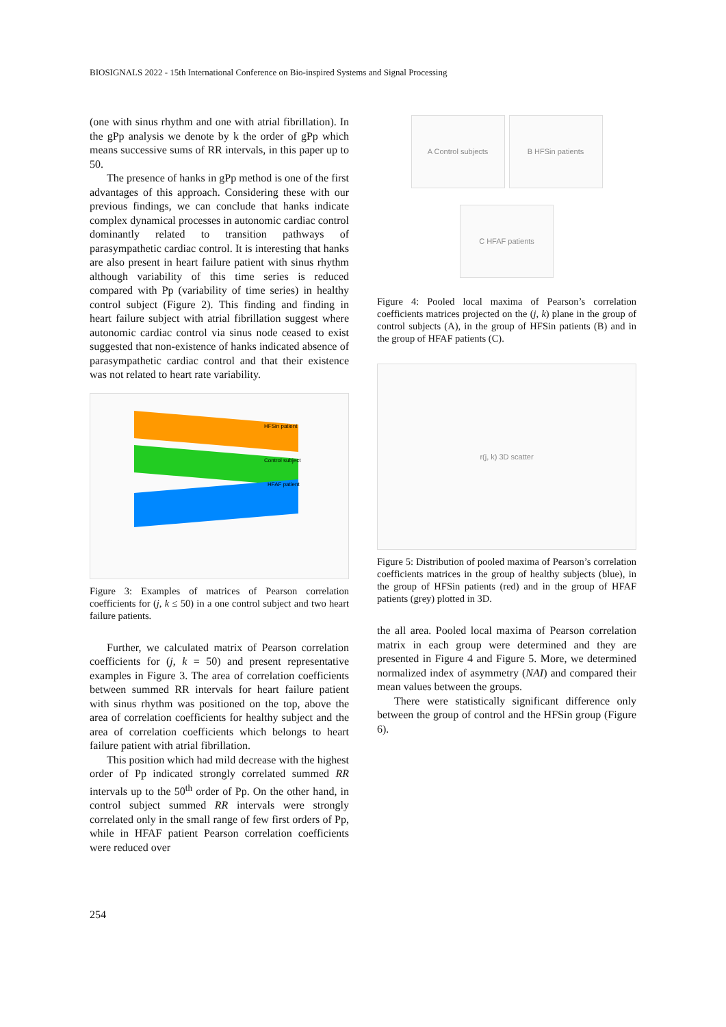BIOSIGNALS 2022 - 15th International Conference on Bio-inspired Systems and Signal Processing
(one with sinus rhythm and one with atrial fibrillation). In the gPp analysis we denote by k the order of gPp which means successive sums of RR intervals, in this paper up to 50.
The presence of hanks in gPp method is one of the first advantages of this approach. Considering these with our previous findings, we can conclude that hanks indicate complex dynamical processes in autonomic cardiac control dominantly related to transition pathways of parasympathetic cardiac control. It is interesting that hanks are also present in heart failure patient with sinus rhythm although variability of this time series is reduced compared with Pp (variability of time series) in healthy control subject (Figure 2). This finding and finding in heart failure subject with atrial fibrillation suggest where autonomic cardiac control via sinus node ceased to exist suggested that non-existence of hanks indicated absence of parasympathetic cardiac control and that their existence was not related to heart rate variability.
HFSin patient
Control subject
HFAF patient
Figure 3: Examples of matrices of Pearson correlation coefficients for (j, k ≤ 50) in a one control subject and two heart failure patients.
Further, we calculated matrix of Pearson correlation coefficients for (j, k = 50) and present representative examples in Figure 3. The area of correlation coefficients between summed RR intervals for heart failure patient with sinus rhythm was positioned on the top, above the area of correlation coefficients for healthy subject and the area of correlation coefficients which belongs to heart failure patient with atrial fibrillation.
This position which had mild decrease with the highest order of Pp indicated strongly correlated summed RR intervals up to the 50<sup>th</sup> order of Pp. On the other hand, in control subject summed RR intervals were strongly correlated only in the small range of few first orders of Pp, while in HFAF patient Pearson correlation coefficients were reduced over
A Control subjects
B HFSin patients
C HFAF patients
Figure 4: Pooled local maxima of Pearson’s correlation coefficients matrices projected on the (j, k) plane in the group of control subjects (A), in the group of HFSin patients (B) and in the group of HFAF patients (C).
r(j, k) 3D scatter
Figure 5: Distribution of pooled maxima of Pearson’s correlation coefficients matrices in the group of healthy subjects (blue), in the group of HFSin patients (red) and in the group of HFAF patients (grey) plotted in 3D.
the all area. Pooled local maxima of Pearson correlation matrix in each group were determined and they are presented in Figure 4 and Figure 5. More, we determined normalized index of asymmetry (NAI) and compared their mean values between the groups.
There were statistically significant difference only between the group of control and the HFSin group (Figure 6).
254